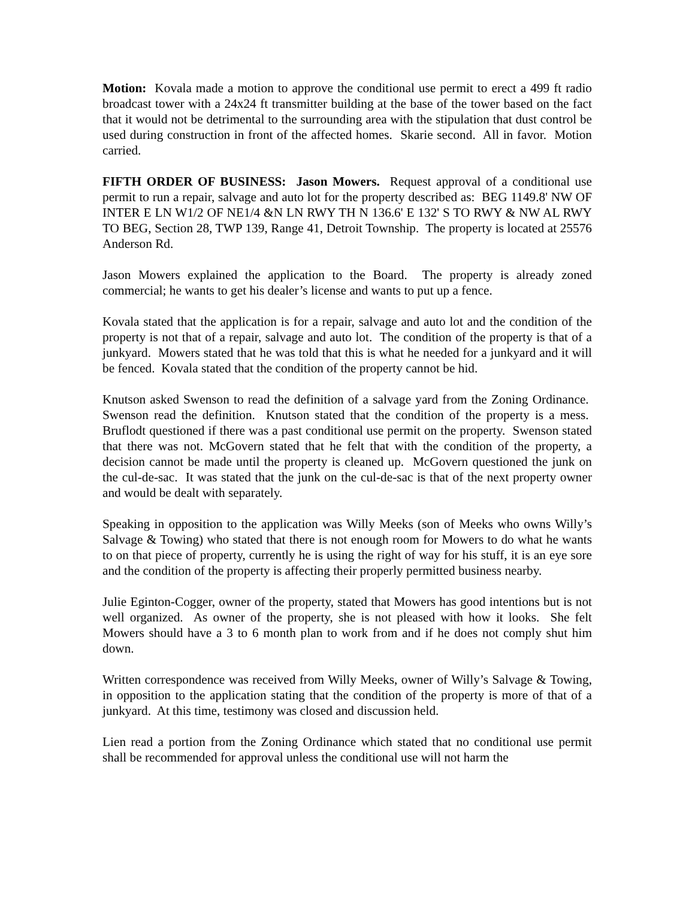Motion: Kovala made a motion to approve the conditional use permit to erect a 499 ft radio broadcast tower with a 24x24 ft transmitter building at the base of the tower based on the fact that it would not be detrimental to the surrounding area with the stipulation that dust control be used during construction in front of the affected homes. Skarie second. All in favor. Motion carried.
FIFTH ORDER OF BUSINESS: Jason Mowers. Request approval of a conditional use permit to run a repair, salvage and auto lot for the property described as: BEG 1149.8' NW OF INTER E LN W1/2 OF NE1/4 &N LN RWY TH N 136.6' E 132' S TO RWY & NW AL RWY TO BEG, Section 28, TWP 139, Range 41, Detroit Township. The property is located at 25576 Anderson Rd.
Jason Mowers explained the application to the Board. The property is already zoned commercial; he wants to get his dealer’s license and wants to put up a fence.
Kovala stated that the application is for a repair, salvage and auto lot and the condition of the property is not that of a repair, salvage and auto lot. The condition of the property is that of a junkyard. Mowers stated that he was told that this is what he needed for a junkyard and it will be fenced. Kovala stated that the condition of the property cannot be hid.
Knutson asked Swenson to read the definition of a salvage yard from the Zoning Ordinance. Swenson read the definition. Knutson stated that the condition of the property is a mess. Bruflodt questioned if there was a past conditional use permit on the property. Swenson stated that there was not. McGovern stated that he felt that with the condition of the property, a decision cannot be made until the property is cleaned up. McGovern questioned the junk on the cul-de-sac. It was stated that the junk on the cul-de-sac is that of the next property owner and would be dealt with separately.
Speaking in opposition to the application was Willy Meeks (son of Meeks who owns Willy’s Salvage & Towing) who stated that there is not enough room for Mowers to do what he wants to on that piece of property, currently he is using the right of way for his stuff, it is an eye sore and the condition of the property is affecting their properly permitted business nearby.
Julie Eginton-Cogger, owner of the property, stated that Mowers has good intentions but is not well organized. As owner of the property, she is not pleased with how it looks. She felt Mowers should have a 3 to 6 month plan to work from and if he does not comply shut him down.
Written correspondence was received from Willy Meeks, owner of Willy’s Salvage & Towing, in opposition to the application stating that the condition of the property is more of that of a junkyard. At this time, testimony was closed and discussion held.
Lien read a portion from the Zoning Ordinance which stated that no conditional use permit shall be recommended for approval unless the conditional use will not harm the